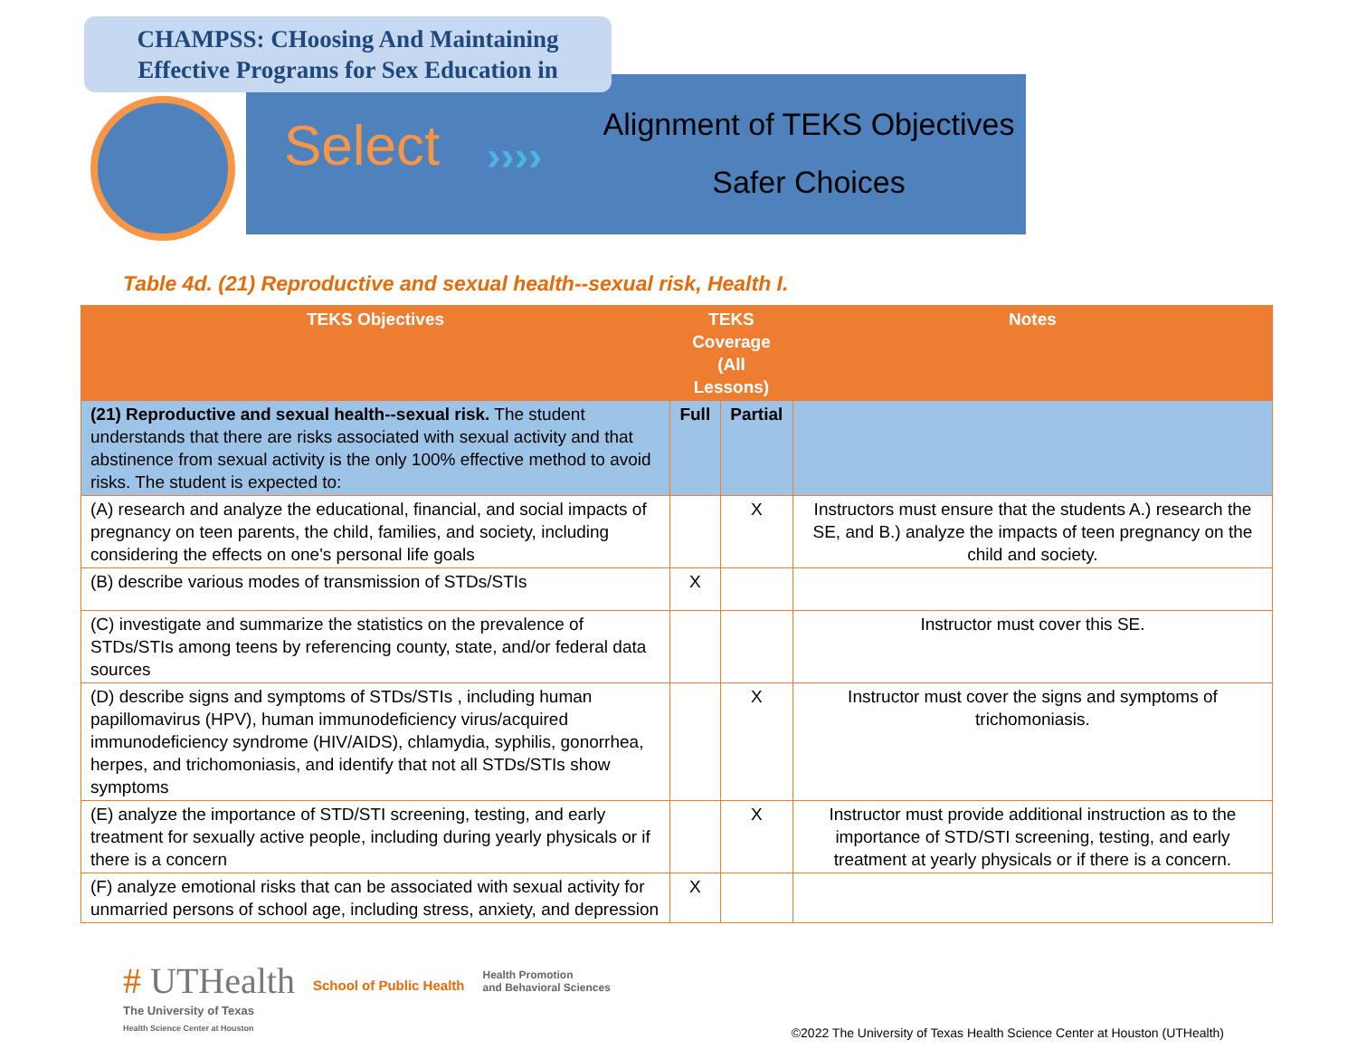CHAMPSS: CHoosing And Maintaining
Effective Programs for Sex Education in
Select ››››
Alignment of TEKS Objectives
Safer Choices
Table 4d. (21) Reproductive and sexual health--sexual risk, Health I.
| TEKS Objectives | TEKS Coverage (All Lessons) | | Notes |
| --- | --- | --- | --- |
| (21) Reproductive and sexual health--sexual risk. The student understands that there are risks associated with sexual activity and that abstinence from sexual activity is the only 100% effective method to avoid risks. The student is expected to: | Full | Partial | |
| (A) research and analyze the educational, financial, and social impacts of pregnancy on teen parents, the child, families, and society, including considering the effects on one's personal life goals | | X | Instructors must ensure that the students A.) research the SE, and B.) analyze the impacts of teen pregnancy on the child and society. |
| (B) describe various modes of transmission of STDs/STIs | X | | |
| (C) investigate and summarize the statistics on the prevalence of STDs/STIs among teens by referencing county, state, and/or federal data sources | | | Instructor must cover this SE. |
| (D) describe signs and symptoms of STDs/STIs , including human papillomavirus (HPV), human immunodeficiency virus/acquired immunodeficiency syndrome (HIV/AIDS), chlamydia, syphilis, gonorrhea, herpes, and trichomoniasis, and identify that not all STDs/STIs show symptoms | | X | Instructor must cover the signs and symptoms of trichomoniasis. |
| (E) analyze the importance of STD/STI screening, testing, and early treatment for sexually active people, including during yearly physicals or if there is a concern | | X | Instructor must provide additional instruction as to the importance of STD/STI screening, testing, and early treatment at yearly physicals or if there is a concern. |
| (F) analyze emotional risks that can be associated with sexual activity for unmarried persons of school age, including stress, anxiety, and depression | X | | |
# UTHealth
The University of Texas
Health Science Center at Houston
School of Public Health
Health Promotion
and Behavioral Sciences
©2022 The University of Texas Health Science Center at Houston (UTHealth)